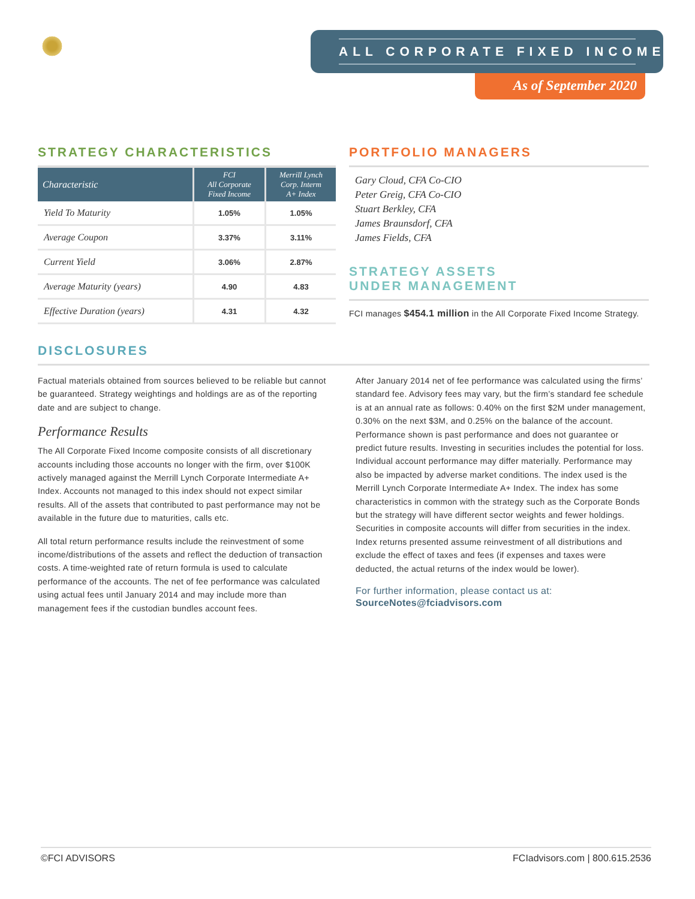ALL CORPORATE FIXED INCOME
As of September 2020
STRATEGY CHARACTERISTICS
| Characteristic | FCI All Corporate Fixed Income | Merrill Lynch Corp. Interm A+ Index |
| --- | --- | --- |
| Yield To Maturity | 1.05% | 1.05% |
| Average Coupon | 3.37% | 3.11% |
| Current Yield | 3.06% | 2.87% |
| Average Maturity (years) | 4.90 | 4.83 |
| Effective Duration (years) | 4.31 | 4.32 |
PORTFOLIO MANAGERS
Gary Cloud, CFA Co-CIO
Peter Greig, CFA Co-CIO
Stuart Berkley, CFA
James Braunsdorf, CFA
James Fields, CFA
STRATEGY ASSETS
UNDER MANAGEMENT
FCI manages $454.1 million in the All Corporate Fixed Income Strategy.
DISCLOSURES
Factual materials obtained from sources believed to be reliable but cannot be guaranteed. Strategy weightings and holdings are as of the reporting date and are subject to change.
Performance Results
The All Corporate Fixed Income composite consists of all discretionary accounts including those accounts no longer with the firm, over $100K actively managed against the Merrill Lynch Corporate Intermediate A+ Index. Accounts not managed to this index should not expect similar results. All of the assets that contributed to past performance may not be available in the future due to maturities, calls etc.
All total return performance results include the reinvestment of some income/distributions of the assets and reflect the deduction of transaction costs. A time-weighted rate of return formula is used to calculate performance of the accounts. The net of fee performance was calculated using actual fees until January 2014 and may include more than management fees if the custodian bundles account fees.
After January 2014 net of fee performance was calculated using the firms’ standard fee. Advisory fees may vary, but the firm’s standard fee schedule is at an annual rate as follows: 0.40% on the first $2M under management, 0.30% on the next $3M, and 0.25% on the balance of the account. Performance shown is past performance and does not guarantee or predict future results. Investing in securities includes the potential for loss. Individual account performance may differ materially. Performance may also be impacted by adverse market conditions. The index used is the Merrill Lynch Corporate Intermediate A+ Index. The index has some characteristics in common with the strategy such as the Corporate Bonds but the strategy will have different sector weights and fewer holdings. Securities in composite accounts will differ from securities in the index. Index returns presented assume reinvestment of all distributions and exclude the effect of taxes and fees (if expenses and taxes were deducted, the actual returns of the index would be lower).
For further information, please contact us at:
SourceNotes@fciadvisors.com
©FCI ADVISORS FCIadvisors.com | 800.615.2536